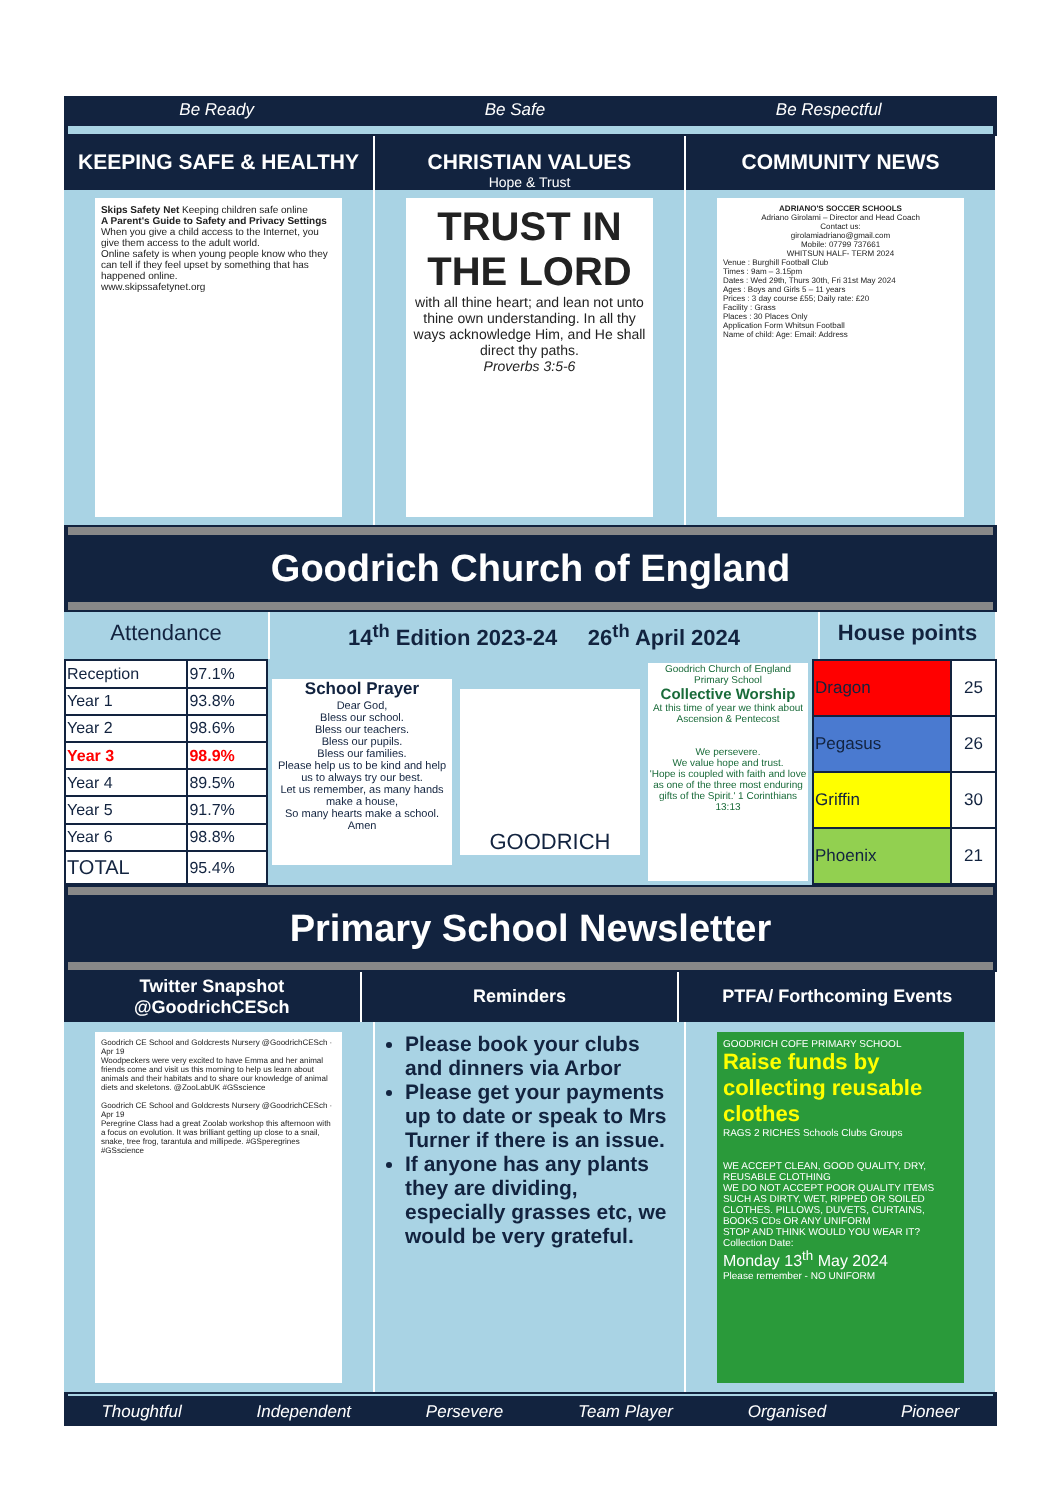Be Ready Be Safe Be Respectful
KEEPING SAFE & HEALTHY CHRISTIAN VALUES
Hope & Trust
COMMUNITY NEWS
Skips Safety Net Keeping children safe online
A Parent's Guide to Safety and Privacy Settings
When you give a child access to the Internet, you give them access to the adult world.
Online safety is when young people know who they can tell if they feel upset by something that has happened online.
www.skipssafetynet.org
TRUST IN THE LORD
with all thine heart; and lean not unto thine own understanding. In all thy ways acknowledge Him, and He shall direct thy paths.
Proverbs 3:5-6
ADRIANO'S SOCCER SCHOOLS
Adriano Girolami – Director and Head Coach
Contact us:
girolamiadriano@gmail.com
Mobile: 07799 737661
WHITSUN HALF- TERM 2024Venue : Burghill Football Club
Times : 9am – 3.15pm
Dates : Wed 29th, Thurs 30th, Fri 31st May 2024
Ages : Boys and Girls 5 – 11 years
Prices : 3 day course £55; Daily rate: £20
Facility : Grass
Places : 30 Places Only
Application Form Whitsun Football
Name of child: Age: Email: Address
Goodrich Church of England
Attendance 14<sup>th</sup> Edition 2023-24 26<sup>th</sup> April 2024
House points
| Reception | 97.1% |
| Year 1 | 93.8% |
| Year 2 | 98.6% |
| Year 3 | 98.9% |
| Year 4 | 89.5% |
| Year 5 | 91.7% |
| Year 6 | 98.8% |
| TOTAL | 95.4% |
School Prayer
Dear God,
Bless our school.
Bless our teachers.
Bless our pupils.
Bless our families.
Please help us to be kind and help us to always try our best.
Let us remember, as many hands make a house,
So many hearts make a school.
Amen
GOODRICH
Goodrich Church of England Primary School
Collective Worship
At this time of year we think about Ascension & Pentecost
We persevere.
We value hope and trust.
'Hope is coupled with faith and love as one of the three most enduring gifts of the Spirit.' 1 Corinthians 13:13
| Dragon | 25 |
| Pegasus | 26 |
| Griffin | 30 |
| Phoenix | 21 |
Primary School Newsletter
Twitter Snapshot
@GoodrichCESch
Reminders PTFA/ Forthcoming Events
Goodrich CE School and Goldcrests Nursery @GoodrichCESch · Apr 19
Woodpeckers were very excited to have Emma and her animal friends come and visit us this morning to help us learn about animals and their habitats and to share our knowledge of animal diets and skeletons. @ZooLabUK #GSscience
Goodrich CE School and Goldcrests Nursery @GoodrichCESch · Apr 19
Peregrine Class had a great Zoolab workshop this afternoon with a focus on evolution. It was brilliant getting up close to a snail, snake, tree frog, tarantula and millipede. #GSperegrines #GSscience
Please book your clubs and dinners via Arbor
Please get your payments up to date or speak to Mrs Turner if there is an issue.
If anyone has any plants they are dividing, especially grasses etc, we would be very grateful.
GOODRICH COFE PRIMARY SCHOOL
Raise funds by collecting reusable clothes
RAGS 2 RICHES Schools Clubs Groups
WE ACCEPT CLEAN, GOOD QUALITY, DRY, REUSABLE CLOTHING
WE DO NOT ACCEPT POOR QUALITY ITEMS SUCH AS DIRTY, WET, RIPPED OR SOILED CLOTHES. PILLOWS, DUVETS, CURTAINS, BOOKS CDs OR ANY UNIFORM
STOP AND THINK WOULD YOU WEAR IT?
Collection Date:
Monday 13<sup>th</sup> May 2024
Please remember - NO UNIFORM
Thoughtful Independent Persevere Team Player Organised Pioneer